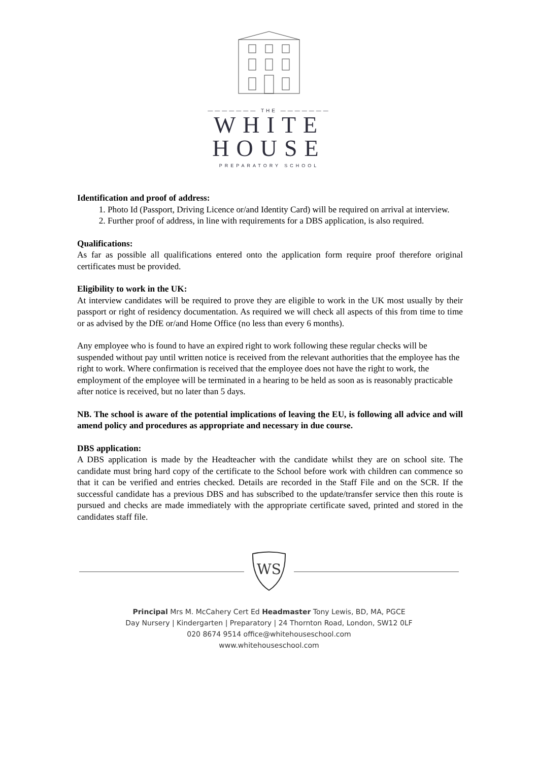——————— THE ———————
WHITE
HOUSE
PREPARATORY SCHOOL
Identification and proof of address:
1. Photo Id (Passport, Driving Licence or/and Identity Card) will be required on arrival at interview.
2. Further proof of address, in line with requirements for a DBS application, is also required.
Qualifications:
As far as possible all qualifications entered onto the application form require proof therefore original certificates must be provided.
Eligibility to work in the UK:
At interview candidates will be required to prove they are eligible to work in the UK most usually by their passport or right of residency documentation. As required we will check all aspects of this from time to time or as advised by the DfE or/and Home Office (no less than every 6 months).
Any employee who is found to have an expired right to work following these regular checks will be suspended without pay until written notice is received from the relevant authorities that the employee has the right to work. Where confirmation is received that the employee does not have the right to work, the employment of the employee will be terminated in a hearing to be held as soon as is reasonably practicable after notice is received, but no later than 5 days.
NB. The school is aware of the potential implications of leaving the EU, is following all advice and will amend policy and procedures as appropriate and necessary in due course.
DBS application:
A DBS application is made by the Headteacher with the candidate whilst they are on school site. The candidate must bring hard copy of the certificate to the School before work with children can commence so that it can be verified and entries checked. Details are recorded in the Staff File and on the SCR. If the successful candidate has a previous DBS and has subscribed to the update/transfer service then this route is pursued and checks are made immediately with the appropriate certificate saved, printed and stored in the candidates staff file.
WS
Principal Mrs M. McCahery Cert Ed Headmaster Tony Lewis, BD, MA, PGCE
Day Nursery | Kindergarten | Preparatory | 24 Thornton Road, London, SW12 0LF
020 8674 9514 office@whitehouseschool.com
www.whitehouseschool.com